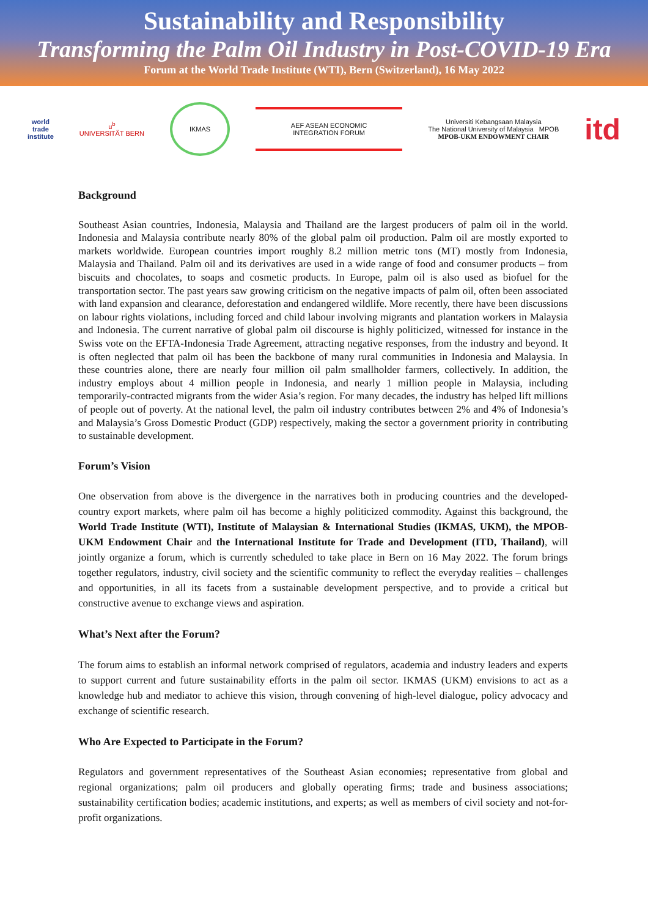Sustainability and Responsibility
Transforming the Palm Oil Industry in Post-COVID-19 Era
Forum at the World Trade Institute (WTI), Bern (Switzerland), 16 May 2022
world
trade
institute
u<sup>b</sup>
UNIVERSITÄT BERN
IKMAS
AEF ASEAN ECONOMIC INTEGRATION FORUM
Universiti Kebangsaan Malaysia
The National University of Malaysia MPOB
MPOB-UKM ENDOWMENT CHAIR
itd
Background
Southeast Asian countries, Indonesia, Malaysia and Thailand are the largest producers of palm oil in the world. Indonesia and Malaysia contribute nearly 80% of the global palm oil production. Palm oil are mostly exported to markets worldwide. European countries import roughly 8.2 million metric tons (MT) mostly from Indonesia, Malaysia and Thailand. Palm oil and its derivatives are used in a wide range of food and consumer products – from biscuits and chocolates, to soaps and cosmetic products. In Europe, palm oil is also used as biofuel for the transportation sector. The past years saw growing criticism on the negative impacts of palm oil, often been associated with land expansion and clearance, deforestation and endangered wildlife. More recently, there have been discussions on labour rights violations, including forced and child labour involving migrants and plantation workers in Malaysia and Indonesia. The current narrative of global palm oil discourse is highly politicized, witnessed for instance in the Swiss vote on the EFTA-Indonesia Trade Agreement, attracting negative responses, from the industry and beyond. It is often neglected that palm oil has been the backbone of many rural communities in Indonesia and Malaysia. In these countries alone, there are nearly four million oil palm smallholder farmers, collectively. In addition, the industry employs about 4 million people in Indonesia, and nearly 1 million people in Malaysia, including temporarily-contracted migrants from the wider Asia’s region. For many decades, the industry has helped lift millions of people out of poverty. At the national level, the palm oil industry contributes between 2% and 4% of Indonesia’s and Malaysia’s Gross Domestic Product (GDP) respectively, making the sector a government priority in contributing to sustainable development.
Forum’s Vision
One observation from above is the divergence in the narratives both in producing countries and the developed-country export markets, where palm oil has become a highly politicized commodity. Against this background, the World Trade Institute (WTI), Institute of Malaysian & International Studies (IKMAS, UKM), the MPOB-UKM Endowment Chair and the International Institute for Trade and Development (ITD, Thailand), will jointly organize a forum, which is currently scheduled to take place in Bern on 16 May 2022. The forum brings together regulators, industry, civil society and the scientific community to reflect the everyday realities – challenges and opportunities, in all its facets from a sustainable development perspective, and to provide a critical but constructive avenue to exchange views and aspiration.
What’s Next after the Forum?
The forum aims to establish an informal network comprised of regulators, academia and industry leaders and experts to support current and future sustainability efforts in the palm oil sector. IKMAS (UKM) envisions to act as a knowledge hub and mediator to achieve this vision, through convening of high-level dialogue, policy advocacy and exchange of scientific research.
Who Are Expected to Participate in the Forum?
Regulators and government representatives of the Southeast Asian economies; representative from global and regional organizations; palm oil producers and globally operating firms; trade and business associations; sustainability certification bodies; academic institutions, and experts; as well as members of civil society and not-for-profit organizations.